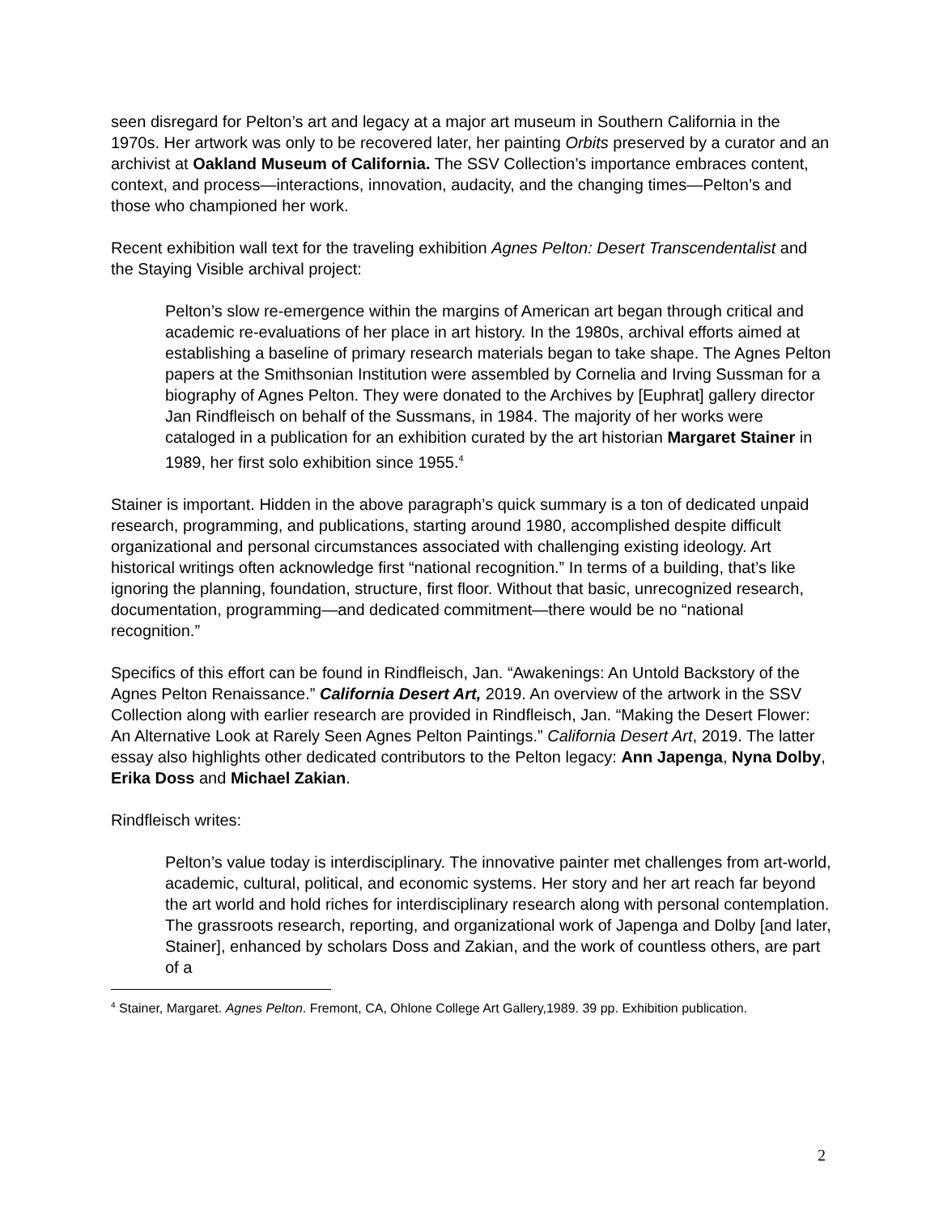seen disregard for Pelton’s art and legacy at a major art museum in Southern California in the 1970s. Her artwork was only to be recovered later, her painting Orbits preserved by a curator and an archivist at Oakland Museum of California. The SSV Collection’s importance embraces content, context, and process—interactions, innovation, audacity, and the changing times—Pelton’s and those who championed her work.
Recent exhibition wall text for the traveling exhibition Agnes Pelton: Desert Transcendentalist and the Staying Visible archival project:
Pelton’s slow re-emergence within the margins of American art began through critical and academic re-evaluations of her place in art history. In the 1980s, archival efforts aimed at establishing a baseline of primary research materials began to take shape. The Agnes Pelton papers at the Smithsonian Institution were assembled by Cornelia and Irving Sussman for a biography of Agnes Pelton. They were donated to the Archives by [Euphrat] gallery director Jan Rindfleisch on behalf of the Sussmans, in 1984. The majority of her works were cataloged in a publication for an exhibition curated by the art historian Margaret Stainer in 1989, her first solo exhibition since 1955.<sup>4</sup>
Stainer is important. Hidden in the above paragraph’s quick summary is a ton of dedicated unpaid research, programming, and publications, starting around 1980, accomplished despite difficult organizational and personal circumstances associated with challenging existing ideology. Art historical writings often acknowledge first “national recognition.” In terms of a building, that’s like ignoring the planning, foundation, structure, first floor. Without that basic, unrecognized research, documentation, programming—and dedicated commitment—there would be no “national recognition.”
Specifics of this effort can be found in Rindfleisch, Jan. “Awakenings: An Untold Backstory of the Agnes Pelton Renaissance.” California Desert Art, 2019. An overview of the artwork in the SSV Collection along with earlier research are provided in Rindfleisch, Jan. “Making the Desert Flower: An Alternative Look at Rarely Seen Agnes Pelton Paintings.” California Desert Art, 2019. The latter essay also highlights other dedicated contributors to the Pelton legacy: Ann Japenga, Nyna Dolby, Erika Doss and Michael Zakian.
Rindfleisch writes:
Pelton’s value today is interdisciplinary. The innovative painter met challenges from art-world, academic, cultural, political, and economic systems. Her story and her art reach far beyond the art world and hold riches for interdisciplinary research along with personal contemplation. The grassroots research, reporting, and organizational work of Japenga and Dolby [and later, Stainer], enhanced by scholars Doss and Zakian, and the work of countless others, are part of a
<sup>4</sup> Stainer, Margaret. Agnes Pelton. Fremont, CA, Ohlone College Art Gallery,1989. 39 pp. Exhibition publication.
2